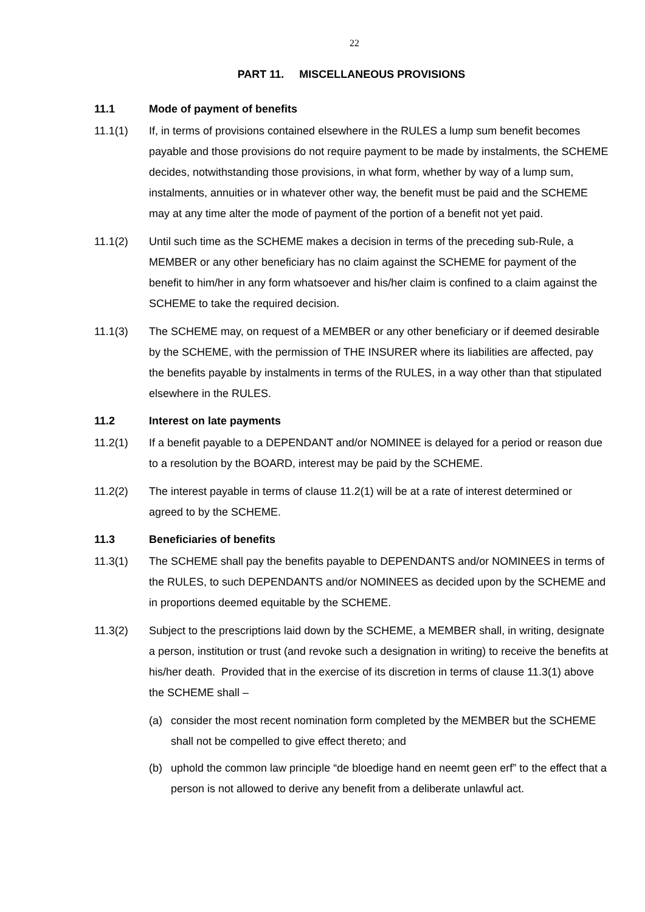22
PART 11. MISCELLANEOUS PROVISIONS
11.1 Mode of payment of benefits
11.1(1) If, in terms of provisions contained elsewhere in the RULES a lump sum benefit becomes payable and those provisions do not require payment to be made by instalments, the SCHEME decides, notwithstanding those provisions, in what form, whether by way of a lump sum, instalments, annuities or in whatever other way, the benefit must be paid and the SCHEME may at any time alter the mode of payment of the portion of a benefit not yet paid.
11.1(2) Until such time as the SCHEME makes a decision in terms of the preceding sub-Rule, a MEMBER or any other beneficiary has no claim against the SCHEME for payment of the benefit to him/her in any form whatsoever and his/her claim is confined to a claim against the SCHEME to take the required decision.
11.1(3) The SCHEME may, on request of a MEMBER or any other beneficiary or if deemed desirable by the SCHEME, with the permission of THE INSURER where its liabilities are affected, pay the benefits payable by instalments in terms of the RULES, in a way other than that stipulated elsewhere in the RULES.
11.2 Interest on late payments
11.2(1) If a benefit payable to a DEPENDANT and/or NOMINEE is delayed for a period or reason due to a resolution by the BOARD, interest may be paid by the SCHEME.
11.2(2) The interest payable in terms of clause 11.2(1) will be at a rate of interest determined or agreed to by the SCHEME.
11.3 Beneficiaries of benefits
11.3(1) The SCHEME shall pay the benefits payable to DEPENDANTS and/or NOMINEES in terms of the RULES, to such DEPENDANTS and/or NOMINEES as decided upon by the SCHEME and in proportions deemed equitable by the SCHEME.
11.3(2) Subject to the prescriptions laid down by the SCHEME, a MEMBER shall, in writing, designate a person, institution or trust (and revoke such a designation in writing) to receive the benefits at his/her death. Provided that in the exercise of its discretion in terms of clause 11.3(1) above the SCHEME shall –
(a) consider the most recent nomination form completed by the MEMBER but the SCHEME shall not be compelled to give effect thereto; and
(b) uphold the common law principle “de bloedige hand en neemt geen erf” to the effect that a person is not allowed to derive any benefit from a deliberate unlawful act.